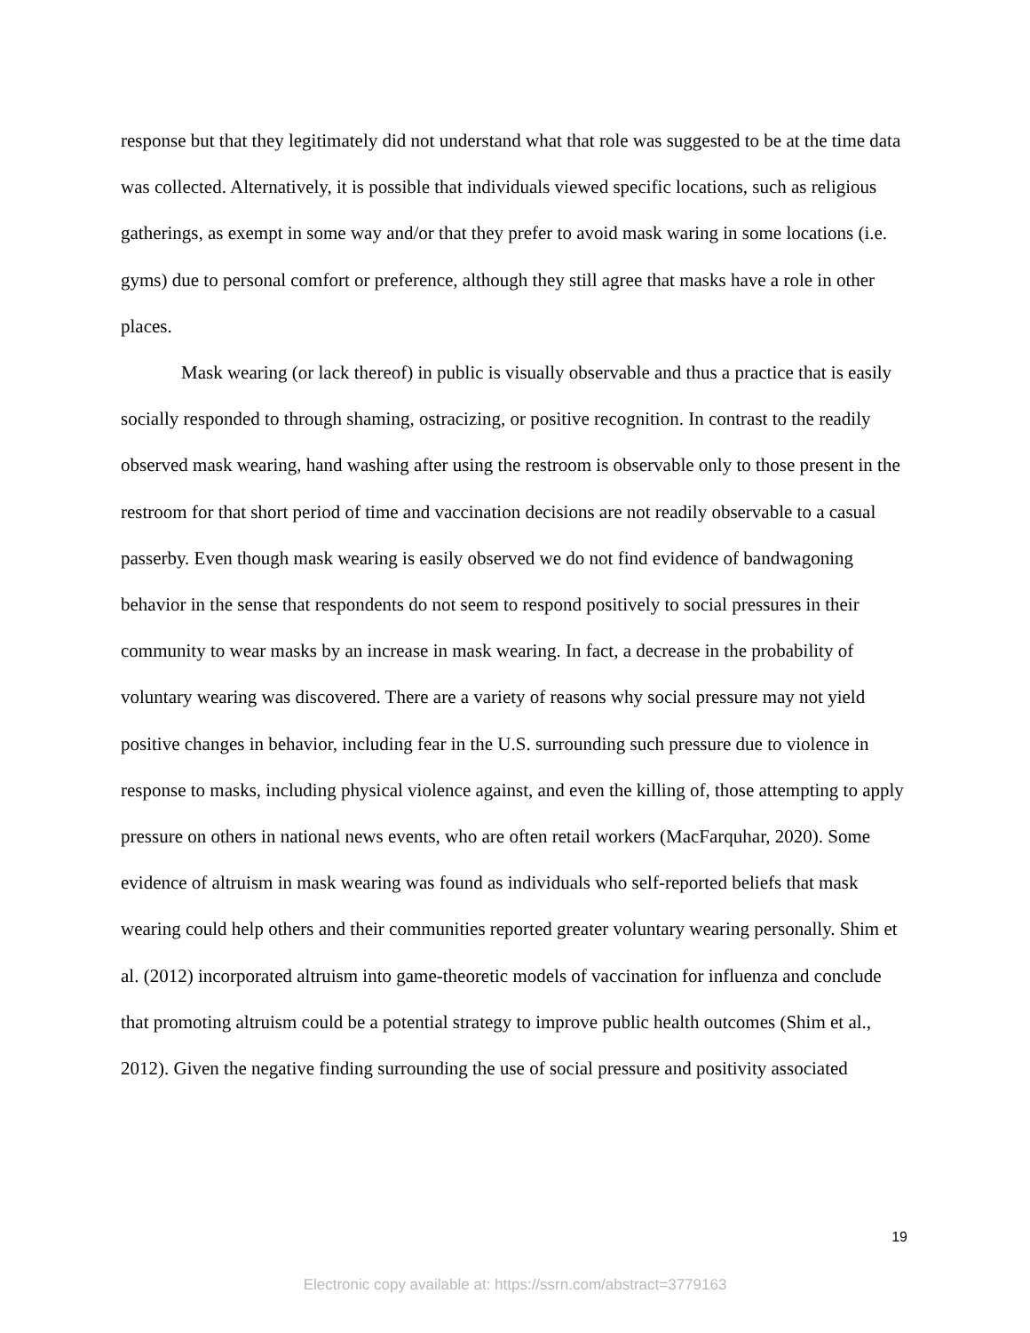response but that they legitimately did not understand what that role was suggested to be at the time data was collected. Alternatively, it is possible that individuals viewed specific locations, such as religious gatherings, as exempt in some way and/or that they prefer to avoid mask waring in some locations (i.e. gyms) due to personal comfort or preference, although they still agree that masks have a role in other places.
Mask wearing (or lack thereof) in public is visually observable and thus a practice that is easily socially responded to through shaming, ostracizing, or positive recognition. In contrast to the readily observed mask wearing, hand washing after using the restroom is observable only to those present in the restroom for that short period of time and vaccination decisions are not readily observable to a casual passerby. Even though mask wearing is easily observed we do not find evidence of bandwagoning behavior in the sense that respondents do not seem to respond positively to social pressures in their community to wear masks by an increase in mask wearing. In fact, a decrease in the probability of voluntary wearing was discovered. There are a variety of reasons why social pressure may not yield positive changes in behavior, including fear in the U.S. surrounding such pressure due to violence in response to masks, including physical violence against, and even the killing of, those attempting to apply pressure on others in national news events, who are often retail workers (MacFarquhar, 2020). Some evidence of altruism in mask wearing was found as individuals who self-reported beliefs that mask wearing could help others and their communities reported greater voluntary wearing personally. Shim et al. (2012) incorporated altruism into game-theoretic models of vaccination for influenza and conclude that promoting altruism could be a potential strategy to improve public health outcomes (Shim et al., 2012). Given the negative finding surrounding the use of social pressure and positivity associated
19
Electronic copy available at: https://ssrn.com/abstract=3779163